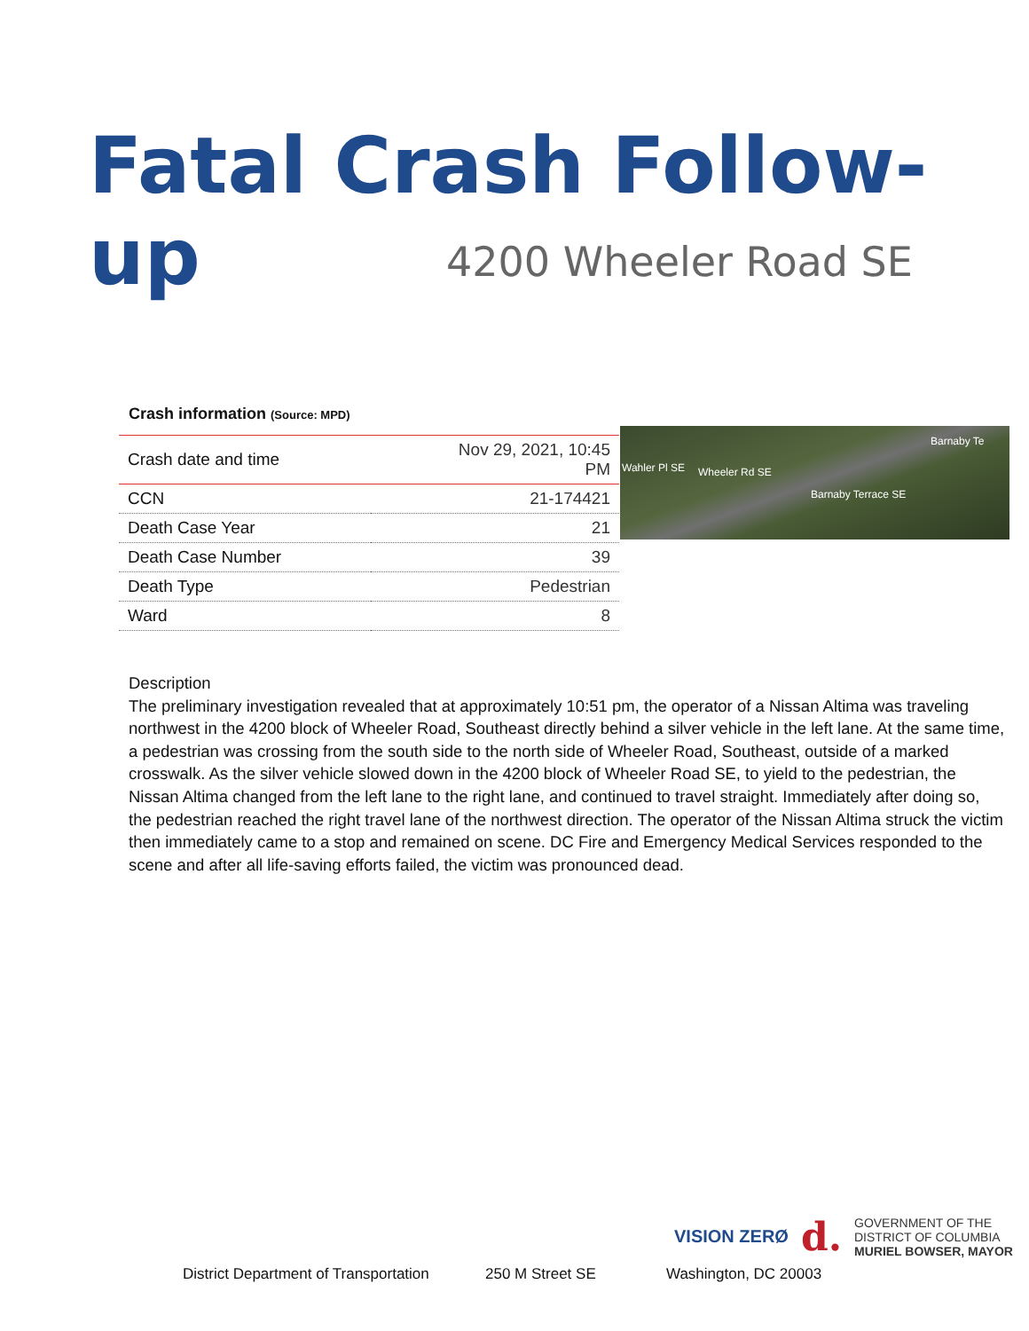Fatal Crash Follow-up
4200 Wheeler Road SE
Crash information (Source: MPD)
| Crash date and time | Nov 29, 2021, 10:45 PM |
| CCN | 21-174421 |
| Death Case Year | 21 |
| Death Case Number | 39 |
| Death Type | Pedestrian |
| Ward | 8 |
Wahler Pl SE Wheeler Rd SE
Barnaby Terrace SE
Barnaby Te
Description
The preliminary investigation revealed that at approximately 10:51 pm, the operator of a Nissan Altima was traveling northwest in the 4200 block of Wheeler Road, Southeast directly behind a silver vehicle in the left lane. At the same time, a pedestrian was crossing from the south side to the north side of Wheeler Road, Southeast, outside of a marked crosswalk. As the silver vehicle slowed down in the 4200 block of Wheeler Road SE, to yield to the pedestrian, the Nissan Altima changed from the left lane to the right lane, and continued to travel straight. Immediately after doing so, the pedestrian reached the right travel lane of the northwest direction. The operator of the Nissan Altima struck the victim then immediately came to a stop and remained on scene. DC Fire and Emergency Medical Services responded to the scene and after all life-saving efforts failed, the victim was pronounced dead.
VISION ZERØ d. GOVERNMENT OF THE
DISTRICT OF COLUMBIA
MURIEL BOWSER, MAYOR
District Department of Transportation
250 M Street SE Washington, DC 20003